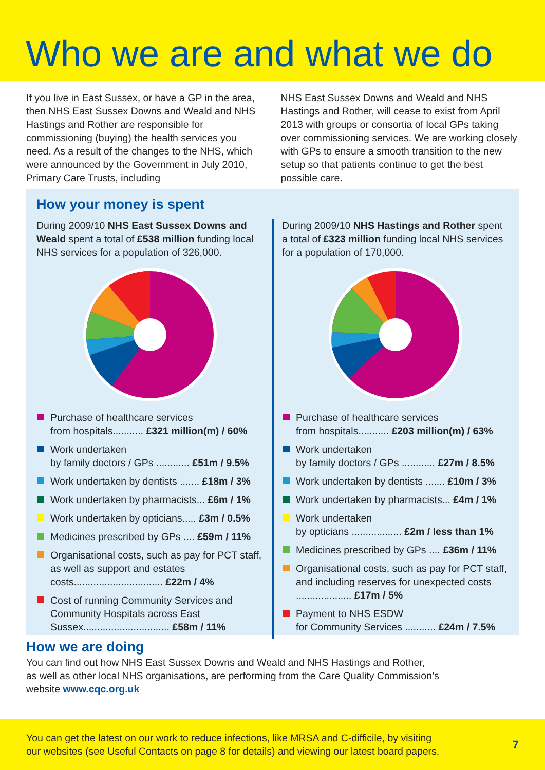Who we are and what we do
If you live in East Sussex, or have a GP in the area, then NHS East Sussex Downs and Weald and NHS Hastings and Rother are responsible for commissioning (buying) the health services you need. As a result of the changes to the NHS, which were announced by the Government in July 2010, Primary Care Trusts, including
NHS East Sussex Downs and Weald and NHS Hastings and Rother, will cease to exist from April 2013 with groups or consortia of local GPs taking over commissioning services. We are working closely with GPs to ensure a smooth transition to the new setup so that patients continue to get the best possible care.
How your money is spent
During 2009/10 NHS East Sussex Downs and Weald spent a total of £538 million funding local NHS services for a population of 326,000.
Purchase of healthcare services
from hospitals........... £321 million(m) / 60%
Work undertaken
by family doctors / GPs ............ £51m / 9.5%
Work undertaken by dentists ....... £18m / 3%
Work undertaken by pharmacists... £6m / 1%
Work undertaken by opticians..... £3m / 0.5%
Medicines prescribed by GPs .... £59m / 11%
Organisational costs, such as pay for PCT staff, as well as support and estates costs................................ £22m / 4%
Cost of running Community Services and Community Hospitals across East Sussex............................... £58m / 11%
During 2009/10 NHS Hastings and Rother spent a total of £323 million funding local NHS services for a population of 170,000.
Purchase of healthcare services
from hospitals........... £203 million(m) / 63%
Work undertaken
by family doctors / GPs ............ £27m / 8.5%
Work undertaken by dentists ....... £10m / 3%
Work undertaken by pharmacists... £4m / 1%
Work undertaken
by opticians .................. £2m / less than 1%
Medicines prescribed by GPs .... £36m / 11%
Organisational costs, such as pay for PCT staff, and including reserves for unexpected costs .................... £17m / 5%
Payment to NHS ESDW
for Community Services ........... £24m / 7.5%
How we are doing
You can find out how NHS East Sussex Downs and Weald and NHS Hastings and Rother,
as well as other local NHS organisations, are performing from the Care Quality Commission’s
website www.cqc.org.uk
You can get the latest on our work to reduce infections, like MRSA and C-difficile, by visiting
our websites (see Useful Contacts on page 8 for details) and viewing our latest board papers. 7